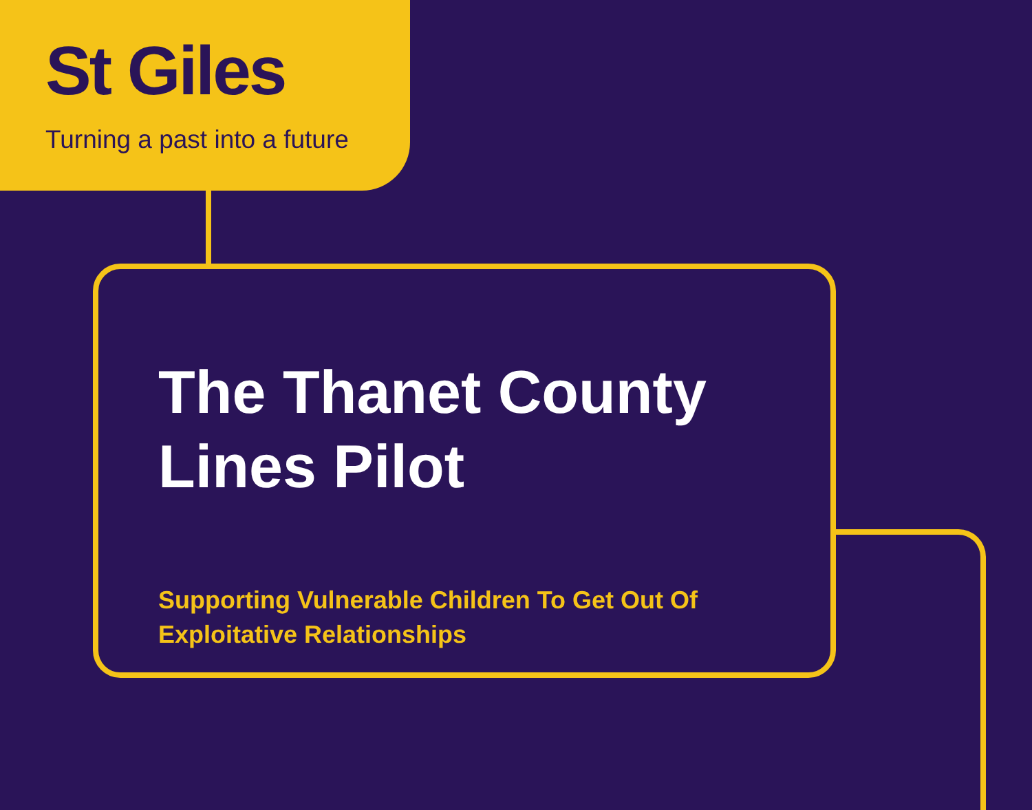St Giles
Turning a past into a future
The Thanet County
Lines Pilot
Supporting Vulnerable Children To Get Out Of
Exploitative Relationships